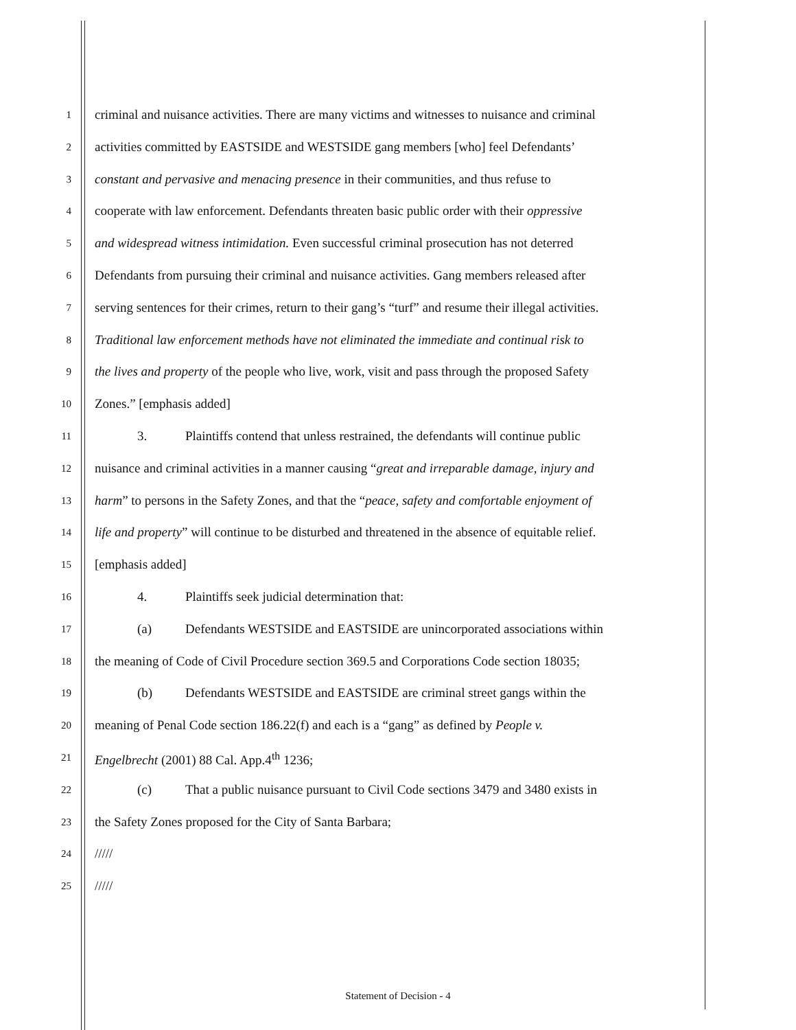1 criminal and nuisance activities. There are many victims and witnesses to nuisance and criminal
2 activities committed by EASTSIDE and WESTSIDE gang members [who] feel Defendants’
3 constant and pervasive and menacing presence in their communities, and thus refuse to
4 cooperate with law enforcement. Defendants threaten basic public order with their oppressive
5 and widespread witness intimidation. Even successful criminal prosecution has not deterred
6 Defendants from pursuing their criminal and nuisance activities. Gang members released after
7 serving sentences for their crimes, return to their gang’s “turf” and resume their illegal activities.
8 Traditional law enforcement methods have not eliminated the immediate and continual risk to
9 the lives and property of the people who live, work, visit and pass through the proposed Safety
10 Zones.” [emphasis added]
11 3. Plaintiffs contend that unless restrained, the defendants will continue public
12 nuisance and criminal activities in a manner causing “great and irreparable damage, injury and
13 harm” to persons in the Safety Zones, and that the “peace, safety and comfortable enjoyment of
14 life and property” will continue to be disturbed and threatened in the absence of equitable relief.
15 [emphasis added]
16 4. Plaintiffs seek judicial determination that:
17 (a) Defendants WESTSIDE and EASTSIDE are unincorporated associations within
18 the meaning of Code of Civil Procedure section 369.5 and Corporations Code section 18035;
19 (b) Defendants WESTSIDE and EASTSIDE are criminal street gangs within the
20 meaning of Penal Code section 186.22(f) and each is a “gang” as defined by People v.
21 Engelbrecht (2001) 88 Cal. App.4<sup>th</sup> 1236;
22 (c) That a public nuisance pursuant to Civil Code sections 3479 and 3480 exists in
23 the Safety Zones proposed for the City of Santa Barbara;
24 /////
25 /////
Statement of Decision - 4